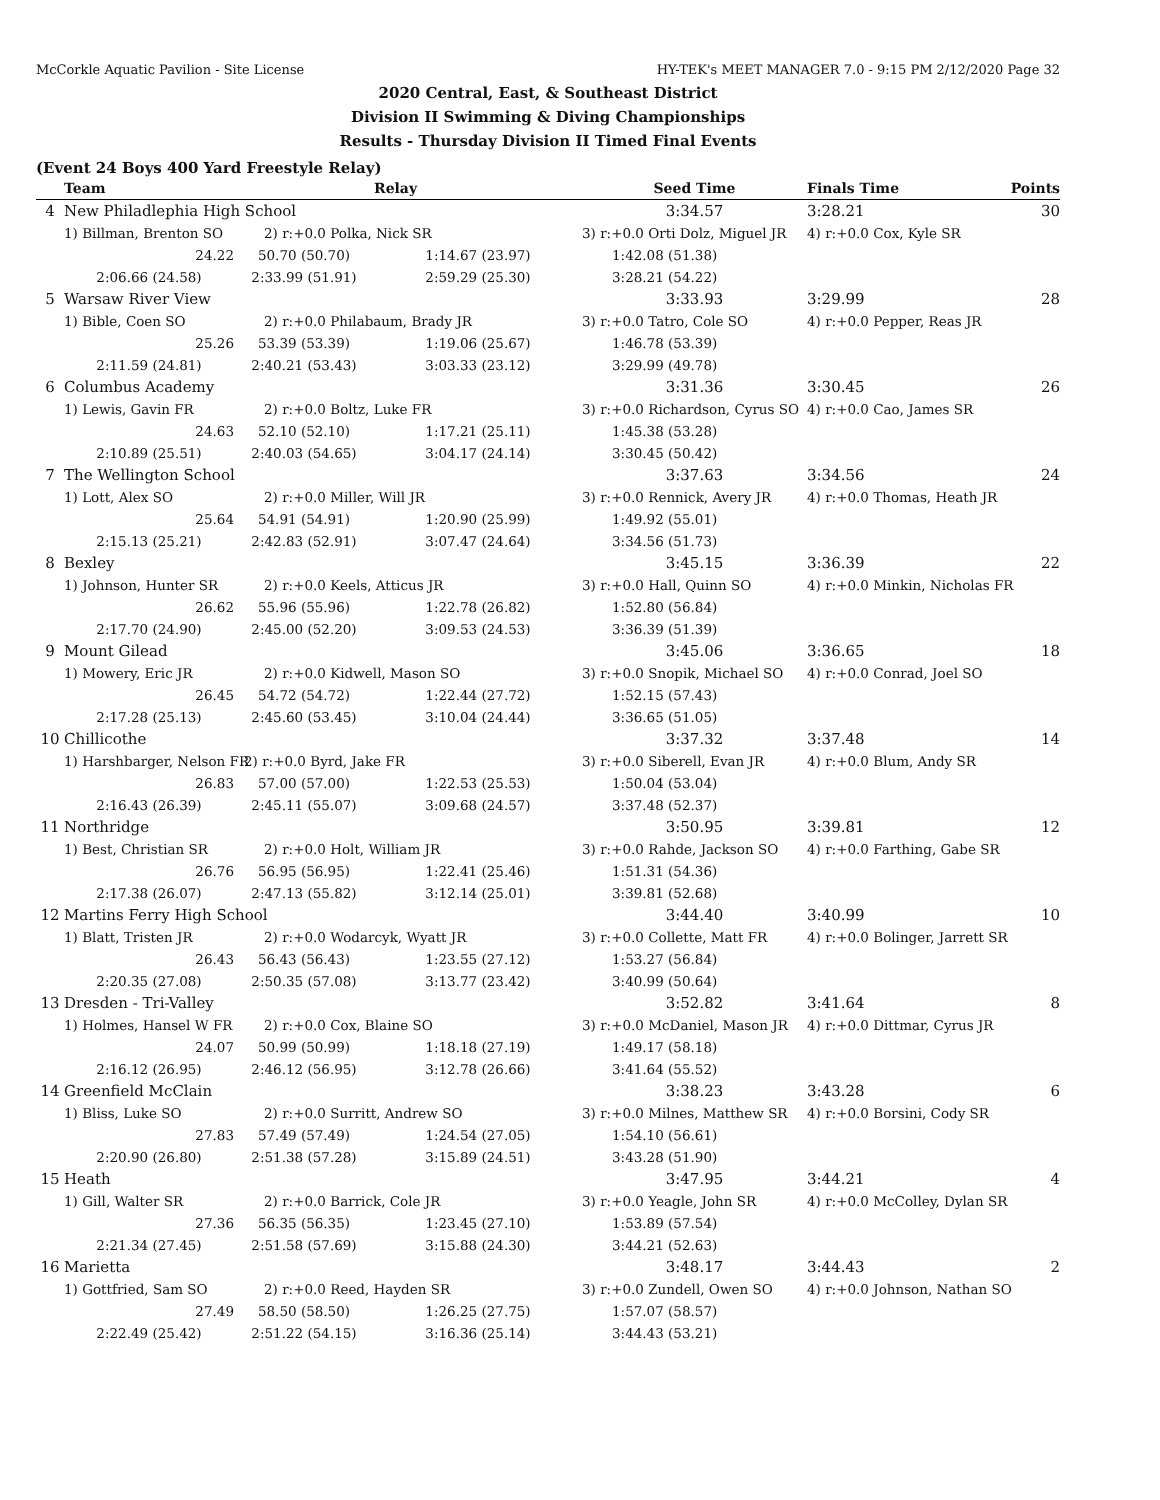McCorkle Aquatic Pavilion - Site License HY-TEK's MEET MANAGER 7.0 - 9:15 PM 2/12/2020 Page 32
2020 Central, East, & Southeast District
Division II Swimming & Diving Championships
Results - Thursday Division II Timed Final Events
(Event 24 Boys 400 Yard Freestyle Relay)
| | Team | | Relay | Seed Time | Finals Time | Points |
| --- | --- | --- | --- | --- | --- | --- |
| 4 | New Philadlephia High School | | | 3:34.57 | 3:28.21 | 30 |
| | 1) Billman, Brenton SO | 2) r:+0.0 Polka, Nick SR | | 3) r:+0.0 Orti Dolz, Miguel JR | 4) r:+0.0 Cox, Kyle SR | |
| | 24.22 | 50.70 (50.70) | 1:14.67 (23.97) | 1:42.08 (51.38) | | |
| | 2:06.66 (24.58) | 2:33.99 (51.91) | 2:59.29 (25.30) | 3:28.21 (54.22) | | |
| 5 | Warsaw River View | | | 3:33.93 | 3:29.99 | 28 |
| | 1) Bible, Coen SO | 2) r:+0.0 Philabaum, Brady JR | | 3) r:+0.0 Tatro, Cole SO | 4) r:+0.0 Pepper, Reas JR | |
| | 25.26 | 53.39 (53.39) | 1:19.06 (25.67) | 1:46.78 (53.39) | | |
| | 2:11.59 (24.81) | 2:40.21 (53.43) | 3:03.33 (23.12) | 3:29.99 (49.78) | | |
| 6 | Columbus Academy | | | 3:31.36 | 3:30.45 | 26 |
| | 1) Lewis, Gavin FR | 2) r:+0.0 Boltz, Luke FR | | 3) r:+0.0 Richardson, Cyrus SO | 4) r:+0.0 Cao, James SR | |
| | 24.63 | 52.10 (52.10) | 1:17.21 (25.11) | 1:45.38 (53.28) | | |
| | 2:10.89 (25.51) | 2:40.03 (54.65) | 3:04.17 (24.14) | 3:30.45 (50.42) | | |
| 7 | The Wellington School | | | 3:37.63 | 3:34.56 | 24 |
| | 1) Lott, Alex SO | 2) r:+0.0 Miller, Will JR | | 3) r:+0.0 Rennick, Avery JR | 4) r:+0.0 Thomas, Heath JR | |
| | 25.64 | 54.91 (54.91) | 1:20.90 (25.99) | 1:49.92 (55.01) | | |
| | 2:15.13 (25.21) | 2:42.83 (52.91) | 3:07.47 (24.64) | 3:34.56 (51.73) | | |
| 8 | Bexley | | | 3:45.15 | 3:36.39 | 22 |
| | 1) Johnson, Hunter SR | 2) r:+0.0 Keels, Atticus JR | | 3) r:+0.0 Hall, Quinn SO | 4) r:+0.0 Minkin, Nicholas FR | |
| | 26.62 | 55.96 (55.96) | 1:22.78 (26.82) | 1:52.80 (56.84) | | |
| | 2:17.70 (24.90) | 2:45.00 (52.20) | 3:09.53 (24.53) | 3:36.39 (51.39) | | |
| 9 | Mount Gilead | | | 3:45.06 | 3:36.65 | 18 |
| | 1) Mowery, Eric JR | 2) r:+0.0 Kidwell, Mason SO | | 3) r:+0.0 Snopik, Michael SO | 4) r:+0.0 Conrad, Joel SO | |
| | 26.45 | 54.72 (54.72) | 1:22.44 (27.72) | 1:52.15 (57.43) | | |
| | 2:17.28 (25.13) | 2:45.60 (53.45) | 3:10.04 (24.44) | 3:36.65 (51.05) | | |
| 10 | Chillicothe | | | 3:37.32 | 3:37.48 | 14 |
| | 1) Harshbarger, Nelson FR | 2) r:+0.0 Byrd, Jake FR | | 3) r:+0.0 Siberell, Evan JR | 4) r:+0.0 Blum, Andy SR | |
| | 26.83 | 57.00 (57.00) | 1:22.53 (25.53) | 1:50.04 (53.04) | | |
| | 2:16.43 (26.39) | 2:45.11 (55.07) | 3:09.68 (24.57) | 3:37.48 (52.37) | | |
| 11 | Northridge | | | 3:50.95 | 3:39.81 | 12 |
| | 1) Best, Christian SR | 2) r:+0.0 Holt, William JR | | 3) r:+0.0 Rahde, Jackson SO | 4) r:+0.0 Farthing, Gabe SR | |
| | 26.76 | 56.95 (56.95) | 1:22.41 (25.46) | 1:51.31 (54.36) | | |
| | 2:17.38 (26.07) | 2:47.13 (55.82) | 3:12.14 (25.01) | 3:39.81 (52.68) | | |
| 12 | Martins Ferry High School | | | 3:44.40 | 3:40.99 | 10 |
| | 1) Blatt, Tristen JR | 2) r:+0.0 Wodarcyk, Wyatt JR | | 3) r:+0.0 Collette, Matt FR | 4) r:+0.0 Bolinger, Jarrett SR | |
| | 26.43 | 56.43 (56.43) | 1:23.55 (27.12) | 1:53.27 (56.84) | | |
| | 2:20.35 (27.08) | 2:50.35 (57.08) | 3:13.77 (23.42) | 3:40.99 (50.64) | | |
| 13 | Dresden - Tri-Valley | | | 3:52.82 | 3:41.64 | 8 |
| | 1) Holmes, Hansel W FR | 2) r:+0.0 Cox, Blaine SO | | 3) r:+0.0 McDaniel, Mason JR | 4) r:+0.0 Dittmar, Cyrus JR | |
| | 24.07 | 50.99 (50.99) | 1:18.18 (27.19) | 1:49.17 (58.18) | | |
| | 2:16.12 (26.95) | 2:46.12 (56.95) | 3:12.78 (26.66) | 3:41.64 (55.52) | | |
| 14 | Greenfield McClain | | | 3:38.23 | 3:43.28 | 6 |
| | 1) Bliss, Luke SO | 2) r:+0.0 Surritt, Andrew SO | | 3) r:+0.0 Milnes, Matthew SR | 4) r:+0.0 Borsini, Cody SR | |
| | 27.83 | 57.49 (57.49) | 1:24.54 (27.05) | 1:54.10 (56.61) | | |
| | 2:20.90 (26.80) | 2:51.38 (57.28) | 3:15.89 (24.51) | 3:43.28 (51.90) | | |
| 15 | Heath | | | 3:47.95 | 3:44.21 | 4 |
| | 1) Gill, Walter SR | 2) r:+0.0 Barrick, Cole JR | | 3) r:+0.0 Yeagle, John SR | 4) r:+0.0 McColley, Dylan SR | |
| | 27.36 | 56.35 (56.35) | 1:23.45 (27.10) | 1:53.89 (57.54) | | |
| | 2:21.34 (27.45) | 2:51.58 (57.69) | 3:15.88 (24.30) | 3:44.21 (52.63) | | |
| 16 | Marietta | | | 3:48.17 | 3:44.43 | 2 |
| | 1) Gottfried, Sam SO | 2) r:+0.0 Reed, Hayden SR | | 3) r:+0.0 Zundell, Owen SO | 4) r:+0.0 Johnson, Nathan SO | |
| | 27.49 | 58.50 (58.50) | 1:26.25 (27.75) | 1:57.07 (58.57) | | |
| | 2:22.49 (25.42) | 2:51.22 (54.15) | 3:16.36 (25.14) | 3:44.43 (53.21) | | |